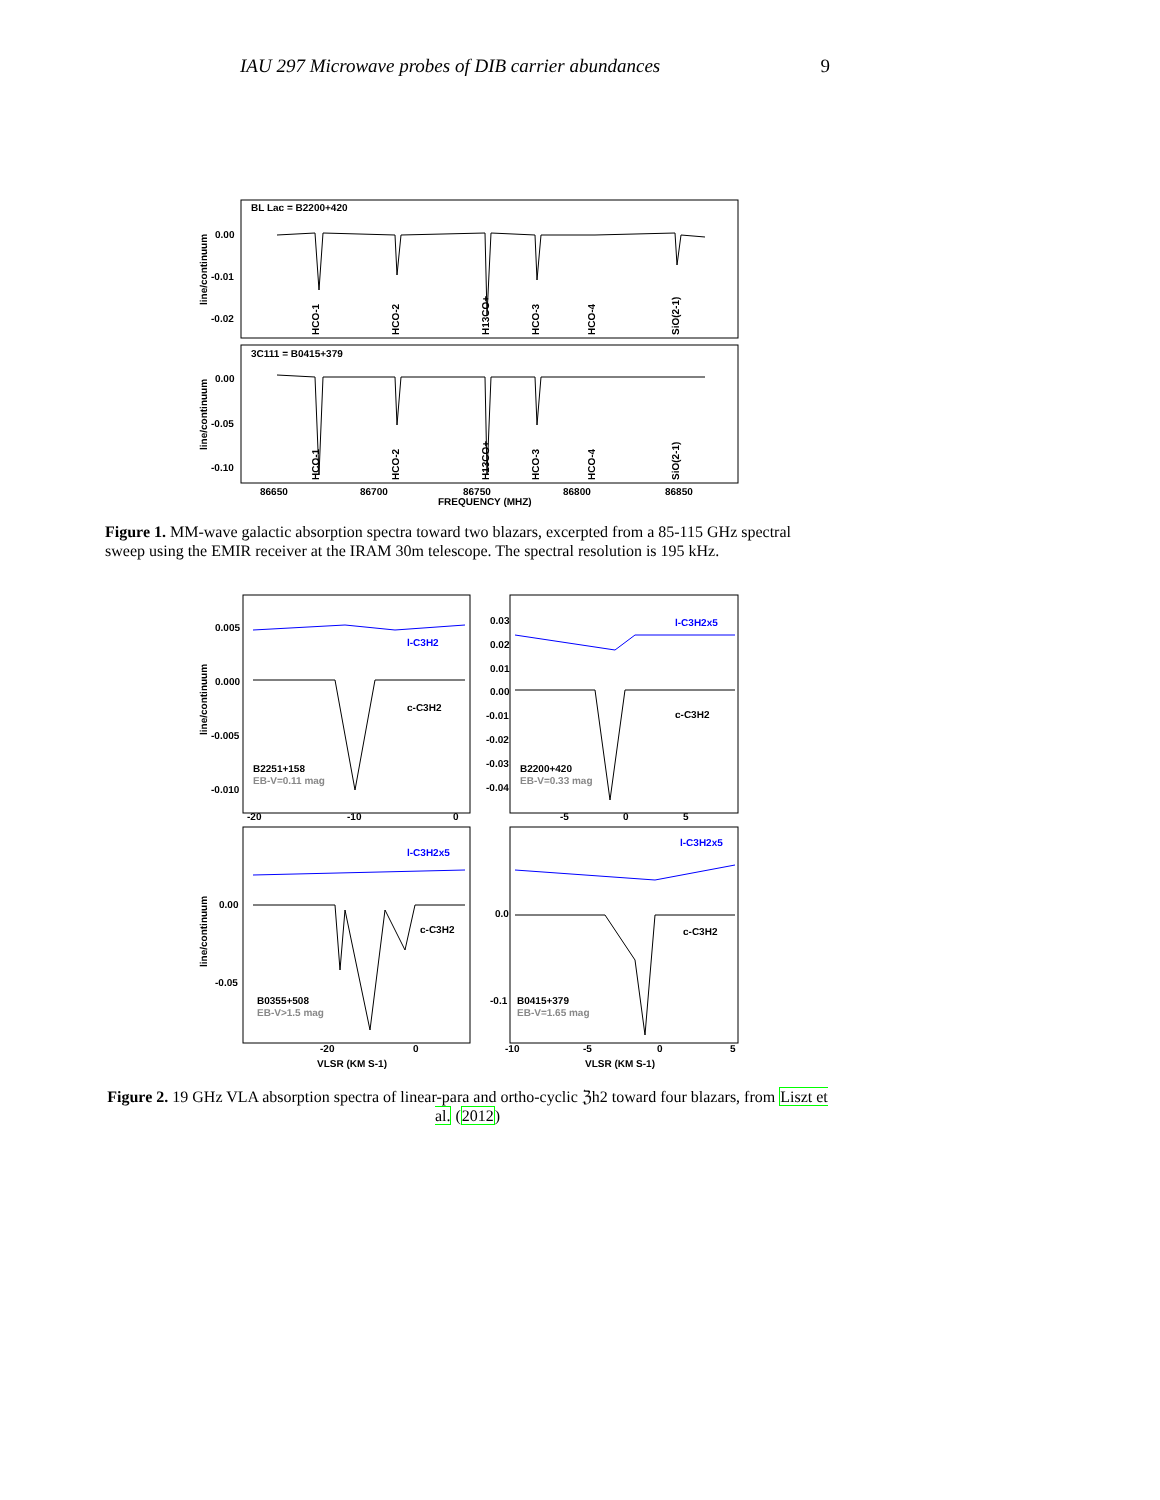IAU 297 Microwave probes of DIB carrier abundances 9
BL Lac = B2200+420
3C111 = B0415+379
0.00
-0.01
-0.02
0.00
-0.05
-0.10
86650
86700
86750
86800
86850
FREQUENCY (MHZ)
line/continuum
line/continuum
HCO-1
HCO-2
H13CO+
HCO-3
HCO-4
SiO(2-1)
HCO-1
HCO-2
H13CO+
HCO-3
HCO-4
SiO(2-1)
Figure 1. MM-wave galactic absorption spectra toward two blazars, excerpted from a 85-115 GHz spectral sweep using the EMIR receiver at the IRAM 30m telescope. The spectral resolution is 195 kHz.
l-C3H2
c-C3H2
l-C3H2x5
c-C3H2
l-C3H2x5
c-C3H2
l-C3H2x5
c-C3H2
B2251+158
EB-V=0.11 mag
B2200+420
EB-V=0.33 mag
B0355+508
EB-V>1.5 mag
B0415+379
EB-V=1.65 mag
0.005
0.000
-0.005
-0.010
0.03
0.02
0.01
0.00
-0.01
-0.02
-0.03
-0.04
-20
-10
0
-5
0
5
0.00
-0.05
0.0
-0.1
-20
0
-10
-5
0
5
VLSR (KM S-1)
VLSR (KM S-1)
line/continuum
line/continuum
Figure 2. 19 GHz VLA absorption spectra of linear-para and ortho-cyclic ℨh2 toward four blazars, from Liszt et al. (2012)